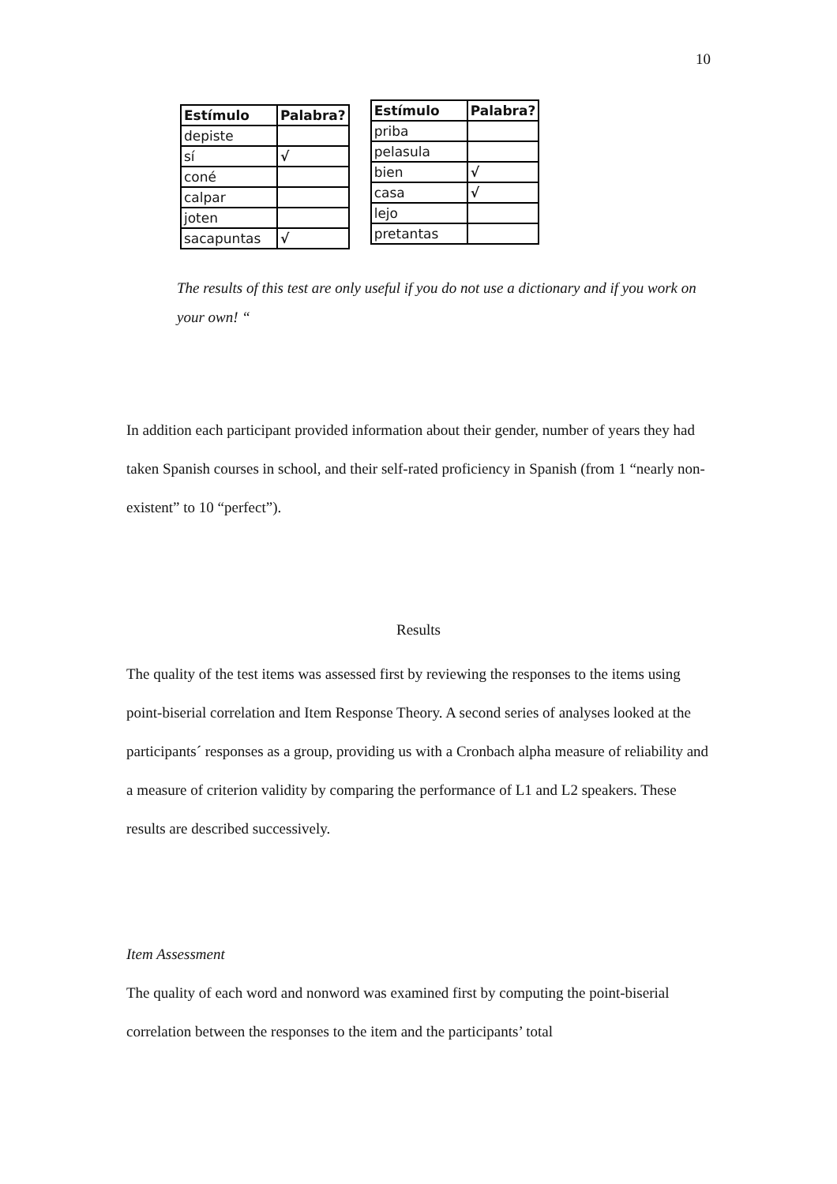10
| Estímulo | Palabra? |
| --- | --- |
| depiste | |
| sí | √ |
| coné | |
| calpar | |
| joten | |
| sacapuntas | √ |
| Estímulo | Palabra? |
| --- | --- |
| priba | |
| pelasula | |
| bien | √ |
| casa | √ |
| lejo | |
| pretantas | |
The results of this test are only useful if you do not use a dictionary and if you work on your own! “
In addition each participant provided information about their gender, number of years they had taken Spanish courses in school, and their self-rated proficiency in Spanish (from 1 “nearly non-existent” to 10 “perfect”).
Results
The quality of the test items was assessed first by reviewing the responses to the items using point-biserial correlation and Item Response Theory. A second series of analyses looked at the participants´ responses as a group, providing us with a Cronbach alpha measure of reliability and a measure of criterion validity by comparing the performance of L1 and L2 speakers. These results are described successively.
Item Assessment
The quality of each word and nonword was examined first by computing the point-biserial correlation between the responses to the item and the participants’ total